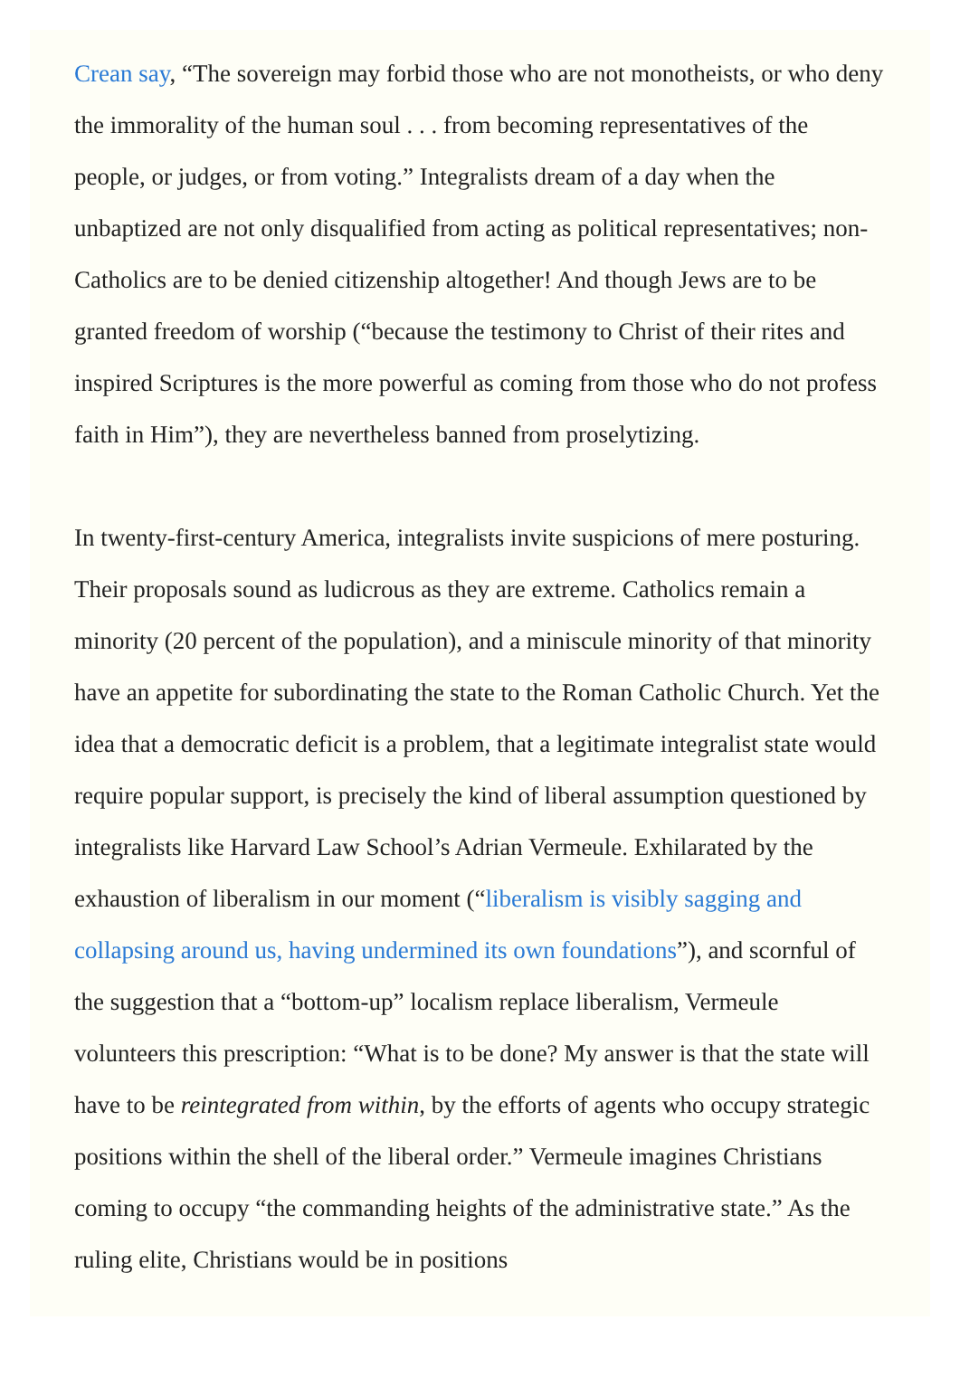Crean say, “The sovereign may forbid those who are not monotheists, or who deny the immorality of the human soul . . . from becoming representatives of the people, or judges, or from voting.” Integralists dream of a day when the unbaptized are not only disqualified from acting as political representatives; non-Catholics are to be denied citizenship altogether! And though Jews are to be granted freedom of worship (“because the testimony to Christ of their rites and inspired Scriptures is the more powerful as coming from those who do not profess faith in Him”), they are nevertheless banned from proselytizing.
In twenty-first-century America, integralists invite suspicions of mere posturing. Their proposals sound as ludicrous as they are extreme. Catholics remain a minority (20 percent of the population), and a miniscule minority of that minority have an appetite for subordinating the state to the Roman Catholic Church. Yet the idea that a democratic deficit is a problem, that a legitimate integralist state would require popular support, is precisely the kind of liberal assumption questioned by integralists like Harvard Law School’s Adrian Vermeule. Exhilarated by the exhaustion of liberalism in our moment (“liberalism is visibly sagging and collapsing around us, having undermined its own foundations”), and scornful of the suggestion that a “bottom-up” localism replace liberalism, Vermeule volunteers this prescription: “What is to be done? My answer is that the state will have to be reintegrated from within, by the efforts of agents who occupy strategic positions within the shell of the liberal order.” Vermeule imagines Christians coming to occupy “the commanding heights of the administrative state.” As the ruling elite, Christians would be in positions